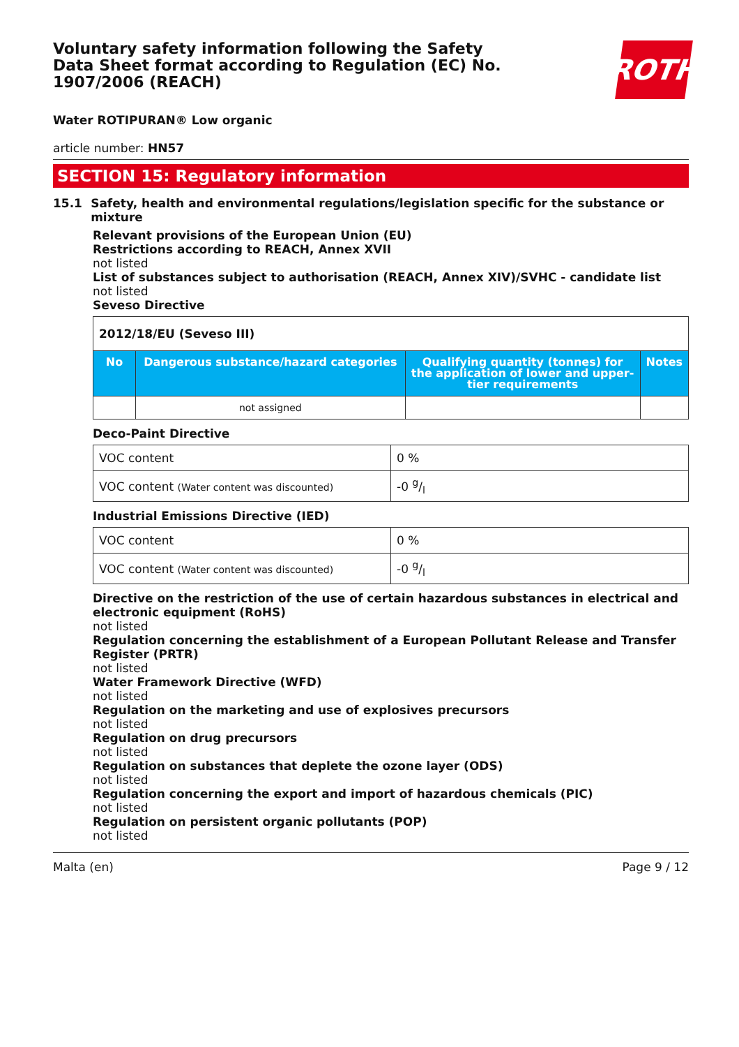ROTH
Voluntary safety information following the Safety Data Sheet format according to Regulation (EC) No. 1907/2006 (REACH)
Water ROTIPURAN® Low organic
article number: HN57
SECTION 15: Regulatory information
15.1 Safety, health and environmental regulations/legislation specific for the substance or mixture
Relevant provisions of the European Union (EU)
Restrictions according to REACH, Annex XVII
not listed
List of substances subject to authorisation (REACH, Annex XIV)/SVHC - candidate list
not listed
Seveso Directive
| 2012/18/EU (Seveso III) | | | |
| --- | --- | --- | --- |
| No | Dangerous substance/hazard categories | Qualifying quantity (tonnes) for the application of lower and upper-tier requirements | Notes |
| | not assigned | | |
Deco-Paint Directive
| VOC content | 0 % |
| VOC content (Water content was discounted) | -0 g/l |
Industrial Emissions Directive (IED)
| VOC content | 0 % |
| VOC content (Water content was discounted) | -0 g/l |
Directive on the restriction of the use of certain hazardous substances in electrical and electronic equipment (RoHS)
not listed
Regulation concerning the establishment of a European Pollutant Release and Transfer Register (PRTR)
not listed
Water Framework Directive (WFD)
not listed
Regulation on the marketing and use of explosives precursors
not listed
Regulation on drug precursors
not listed
Regulation on substances that deplete the ozone layer (ODS)
not listed
Regulation concerning the export and import of hazardous chemicals (PIC)
not listed
Regulation on persistent organic pollutants (POP)
not listed
Malta (en) Page 9 / 12